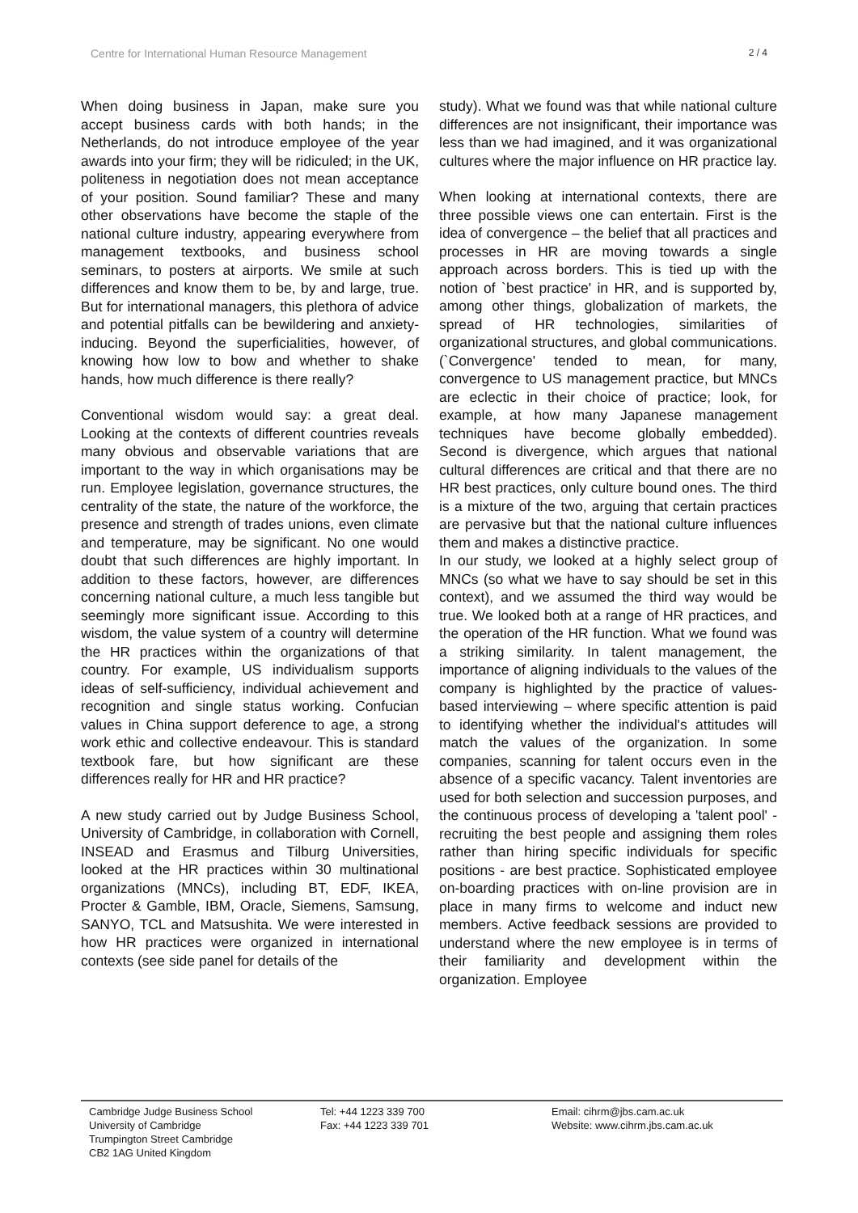Centre for International Human Resource Management 2 / 4
When doing business in Japan, make sure you accept business cards with both hands; in the Netherlands, do not introduce employee of the year awards into your firm; they will be ridiculed; in the UK, politeness in negotiation does not mean acceptance of your position. Sound familiar? These and many other observations have become the staple of the national culture industry, appearing everywhere from management textbooks, and business school seminars, to posters at airports. We smile at such differences and know them to be, by and large, true. But for international managers, this plethora of advice and potential pitfalls can be bewildering and anxiety-inducing. Beyond the superficialities, however, of knowing how low to bow and whether to shake hands, how much difference is there really?
Conventional wisdom would say: a great deal. Looking at the contexts of different countries reveals many obvious and observable variations that are important to the way in which organisations may be run. Employee legislation, governance structures, the centrality of the state, the nature of the workforce, the presence and strength of trades unions, even climate and temperature, may be significant. No one would doubt that such differences are highly important. In addition to these factors, however, are differences concerning national culture, a much less tangible but seemingly more significant issue. According to this wisdom, the value system of a country will determine the HR practices within the organizations of that country. For example, US individualism supports ideas of self-sufficiency, individual achievement and recognition and single status working. Confucian values in China support deference to age, a strong work ethic and collective endeavour. This is standard textbook fare, but how significant are these differences really for HR and HR practice?
A new study carried out by Judge Business School, University of Cambridge, in collaboration with Cornell, INSEAD and Erasmus and Tilburg Universities, looked at the HR practices within 30 multinational organizations (MNCs), including BT, EDF, IKEA, Procter & Gamble, IBM, Oracle, Siemens, Samsung, SANYO, TCL and Matsushita. We were interested in how HR practices were organized in international contexts (see side panel for details of the
study). What we found was that while national culture differences are not insignificant, their importance was less than we had imagined, and it was organizational cultures where the major influence on HR practice lay.
When looking at international contexts, there are three possible views one can entertain. First is the idea of convergence – the belief that all practices and processes in HR are moving towards a single approach across borders. This is tied up with the notion of `best practice' in HR, and is supported by, among other things, globalization of markets, the spread of HR technologies, similarities of organizational structures, and global communications. (`Convergence' tended to mean, for many, convergence to US management practice, but MNCs are eclectic in their choice of practice; look, for example, at how many Japanese management techniques have become globally embedded). Second is divergence, which argues that national cultural differences are critical and that there are no HR best practices, only culture bound ones. The third is a mixture of the two, arguing that certain practices are pervasive but that the national culture influences them and makes a distinctive practice.
In our study, we looked at a highly select group of MNCs (so what we have to say should be set in this context), and we assumed the third way would be true. We looked both at a range of HR practices, and the operation of the HR function. What we found was a striking similarity. In talent management, the importance of aligning individuals to the values of the company is highlighted by the practice of values-based interviewing – where specific attention is paid to identifying whether the individual's attitudes will match the values of the organization. In some companies, scanning for talent occurs even in the absence of a specific vacancy. Talent inventories are used for both selection and succession purposes, and the continuous process of developing a 'talent pool' - recruiting the best people and assigning them roles rather than hiring specific individuals for specific positions - are best practice. Sophisticated employee on-boarding practices with on-line provision are in place in many firms to welcome and induct new members. Active feedback sessions are provided to understand where the new employee is in terms of their familiarity and development within the organization. Employee
Cambridge Judge Business School
University of Cambridge
Trumpington Street Cambridge
CB2 1AG United Kingdom
Tel: +44 1223 339 700
Fax: +44 1223 339 701
Email: cihrm@jbs.cam.ac.uk
Website: www.cihrm.jbs.cam.ac.uk